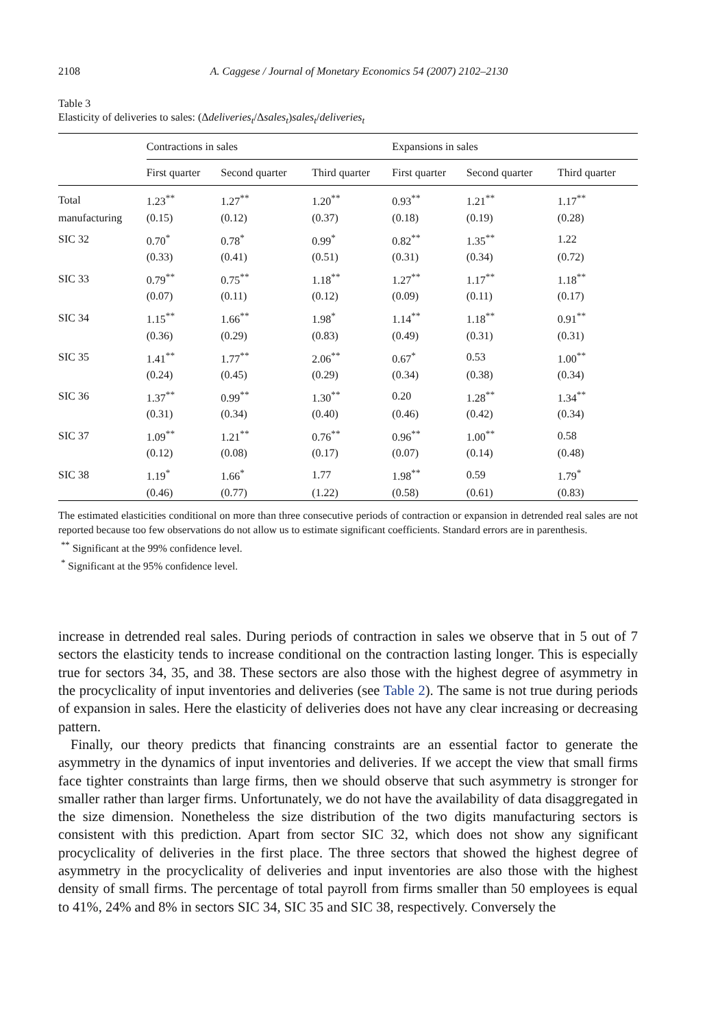2108 A. Caggese / Journal of Monetary Economics 54 (2007) 2102–2130
Table 3
Elasticity of deliveries to sales: (Δdeliveries<sub>t</sub>/Δsales<sub>t</sub>)sales<sub>t</sub>/deliveries<sub>t</sub>
| | Contractions in sales | | | Expansions in sales | | |
| --- | --- | --- | --- | --- | --- | --- |
| | First quarter | Second quarter | Third quarter | First quarter | Second quarter | Third quarter |
| Total | 1.23<sup>**</sup> | 1.27<sup>**</sup> | 1.20<sup>**</sup> | 0.93<sup>**</sup> | 1.21<sup>**</sup> | 1.17<sup>**</sup> |
| manufacturing | (0.15) | (0.12) | (0.37) | (0.18) | (0.19) | (0.28) |
| SIC 32 | 0.70<sup>*</sup> | 0.78<sup>*</sup> | 0.99<sup>*</sup> | 0.82<sup>**</sup> | 1.35<sup>**</sup> | 1.22 |
| | (0.33) | (0.41) | (0.51) | (0.31) | (0.34) | (0.72) |
| SIC 33 | 0.79<sup>**</sup> | 0.75<sup>**</sup> | 1.18<sup>**</sup> | 1.27<sup>**</sup> | 1.17<sup>**</sup> | 1.18<sup>**</sup> |
| | (0.07) | (0.11) | (0.12) | (0.09) | (0.11) | (0.17) |
| SIC 34 | 1.15<sup>**</sup> | 1.66<sup>**</sup> | 1.98<sup>*</sup> | 1.14<sup>**</sup> | 1.18<sup>**</sup> | 0.91<sup>**</sup> |
| | (0.36) | (0.29) | (0.83) | (0.49) | (0.31) | (0.31) |
| SIC 35 | 1.41<sup>**</sup> | 1.77<sup>**</sup> | 2.06<sup>**</sup> | 0.67<sup>*</sup> | 0.53 | 1.00<sup>**</sup> |
| | (0.24) | (0.45) | (0.29) | (0.34) | (0.38) | (0.34) |
| SIC 36 | 1.37<sup>**</sup> | 0.99<sup>**</sup> | 1.30<sup>**</sup> | 0.20 | 1.28<sup>**</sup> | 1.34<sup>**</sup> |
| | (0.31) | (0.34) | (0.40) | (0.46) | (0.42) | (0.34) |
| SIC 37 | 1.09<sup>**</sup> | 1.21<sup>**</sup> | 0.76<sup>**</sup> | 0.96<sup>**</sup> | 1.00<sup>**</sup> | 0.58 |
| | (0.12) | (0.08) | (0.17) | (0.07) | (0.14) | (0.48) |
| SIC 38 | 1.19<sup>*</sup> | 1.66<sup>*</sup> | 1.77 | 1.98<sup>**</sup> | 0.59 | 1.79<sup>*</sup> |
| | (0.46) | (0.77) | (1.22) | (0.58) | (0.61) | (0.83) |
The estimated elasticities conditional on more than three consecutive periods of contraction or expansion in detrended real sales are not reported because too few observations do not allow us to estimate significant coefficients. Standard errors are in parenthesis.
<sup>**</sup> Significant at the 99% confidence level.
<sup>*</sup> Significant at the 95% confidence level.
increase in detrended real sales. During periods of contraction in sales we observe that in 5 out of 7 sectors the elasticity tends to increase conditional on the contraction lasting longer. This is especially true for sectors 34, 35, and 38. These sectors are also those with the highest degree of asymmetry in the procyclicality of input inventories and deliveries (see Table 2). The same is not true during periods of expansion in sales. Here the elasticity of deliveries does not have any clear increasing or decreasing pattern.
Finally, our theory predicts that financing constraints are an essential factor to generate the asymmetry in the dynamics of input inventories and deliveries. If we accept the view that small firms face tighter constraints than large firms, then we should observe that such asymmetry is stronger for smaller rather than larger firms. Unfortunately, we do not have the availability of data disaggregated in the size dimension. Nonetheless the size distribution of the two digits manufacturing sectors is consistent with this prediction. Apart from sector SIC 32, which does not show any significant procyclicality of deliveries in the first place. The three sectors that showed the highest degree of asymmetry in the procyclicality of deliveries and input inventories are also those with the highest density of small firms. The percentage of total payroll from firms smaller than 50 employees is equal to 41%, 24% and 8% in sectors SIC 34, SIC 35 and SIC 38, respectively. Conversely the